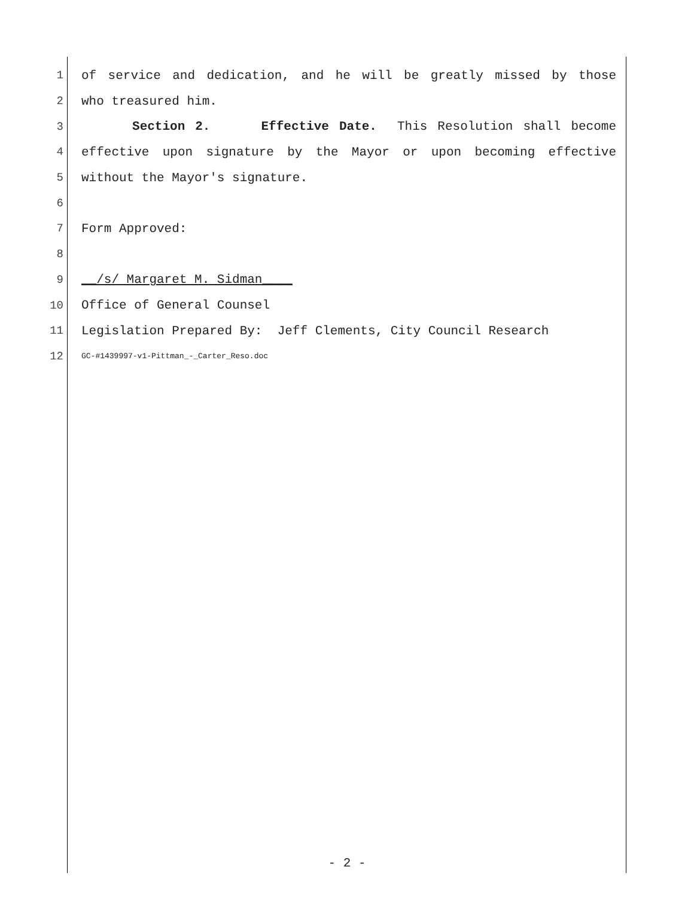1 of service and dedication, and he will be greatly missed by those
2 who treasured him.
3 Section 2. Effective Date. This Resolution shall become
4 effective upon signature by the Mayor or upon becoming effective
5 without the Mayor's signature.
6
7 Form Approved:
8
9 __/s/ Margaret M. Sidman____
10 Office of General Counsel
11 Legislation Prepared By: Jeff Clements, City Council Research
12 GC-#1439997-v1-Pittman_-_Carter_Reso.doc
- 2 -